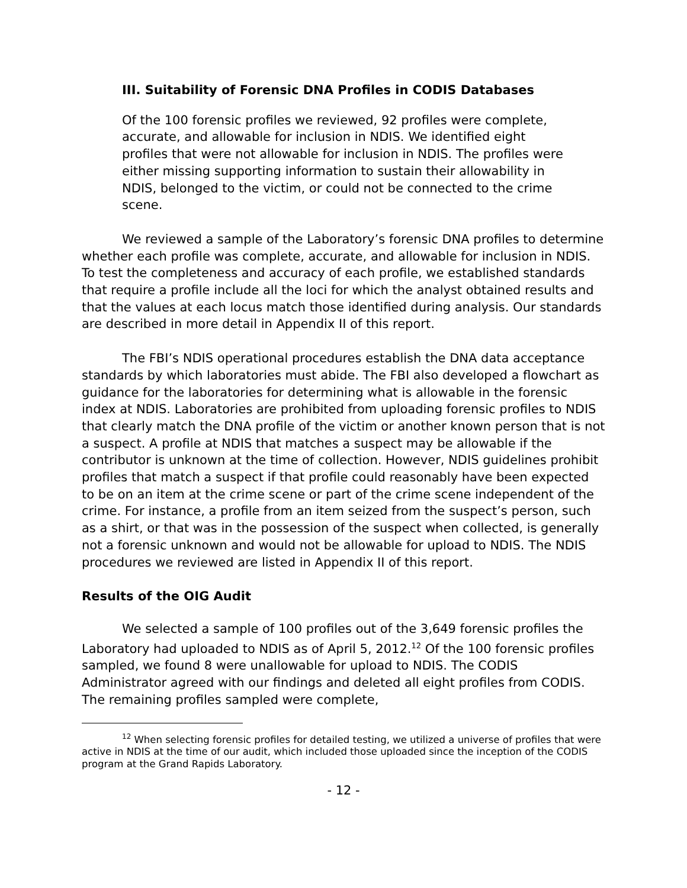III. Suitability of Forensic DNA Profiles in CODIS Databases
Of the 100 forensic profiles we reviewed, 92 profiles were complete, accurate, and allowable for inclusion in NDIS. We identified eight profiles that were not allowable for inclusion in NDIS. The profiles were either missing supporting information to sustain their allowability in NDIS, belonged to the victim, or could not be connected to the crime scene.
We reviewed a sample of the Laboratory’s forensic DNA profiles to determine whether each profile was complete, accurate, and allowable for inclusion in NDIS. To test the completeness and accuracy of each profile, we established standards that require a profile include all the loci for which the analyst obtained results and that the values at each locus match those identified during analysis. Our standards are described in more detail in Appendix II of this report.
The FBI’s NDIS operational procedures establish the DNA data acceptance standards by which laboratories must abide. The FBI also developed a flowchart as guidance for the laboratories for determining what is allowable in the forensic index at NDIS. Laboratories are prohibited from uploading forensic profiles to NDIS that clearly match the DNA profile of the victim or another known person that is not a suspect. A profile at NDIS that matches a suspect may be allowable if the contributor is unknown at the time of collection. However, NDIS guidelines prohibit profiles that match a suspect if that profile could reasonably have been expected to be on an item at the crime scene or part of the crime scene independent of the crime. For instance, a profile from an item seized from the suspect’s person, such as a shirt, or that was in the possession of the suspect when collected, is generally not a forensic unknown and would not be allowable for upload to NDIS. The NDIS procedures we reviewed are listed in Appendix II of this report.
Results of the OIG Audit
We selected a sample of 100 profiles out of the 3,649 forensic profiles the Laboratory had uploaded to NDIS as of April 5, 2012.<sup>12</sup> Of the 100 forensic profiles sampled, we found 8 were unallowable for upload to NDIS. The CODIS Administrator agreed with our findings and deleted all eight profiles from CODIS. The remaining profiles sampled were complete,
<sup>12</sup> When selecting forensic profiles for detailed testing, we utilized a universe of profiles that were active in NDIS at the time of our audit, which included those uploaded since the inception of the CODIS program at the Grand Rapids Laboratory.
- 12 -